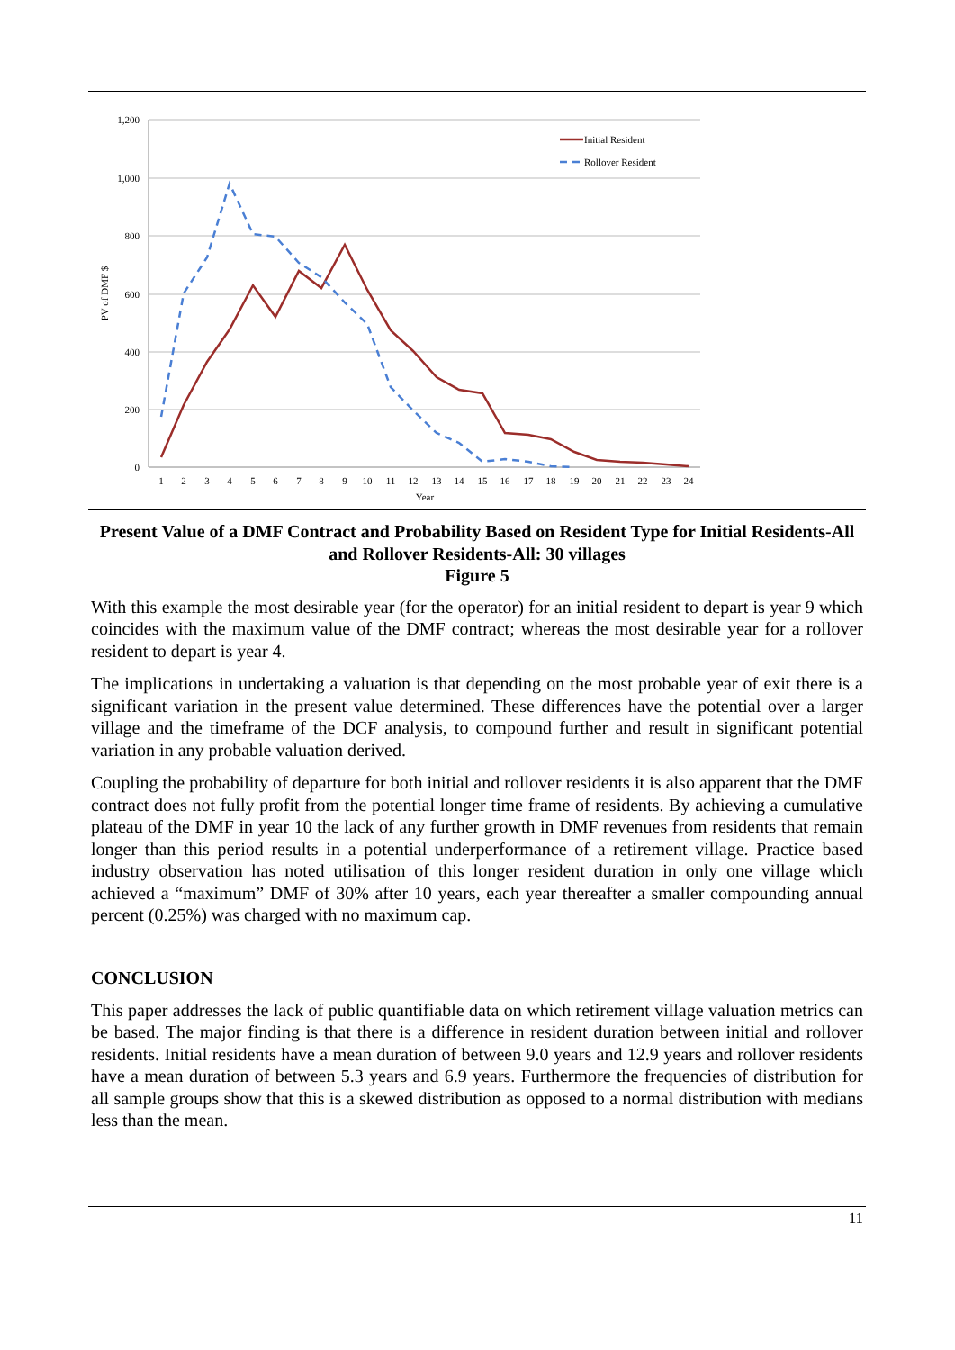1,200
1,000
800
600
400
200
0
1
2
3
4
5
6
7
8
9
10
11
12
13
14
15
16
17
18
19
20
21
22
23
24
Year
PV of DMF $
Initial Resident
Rollover Resident
Present Value of a DMF Contract and Probability Based on Resident Type for Initial Residents-All and Rollover Residents-All: 30 villages
Figure 5
With this example the most desirable year (for the operator) for an initial resident to depart is year 9 which coincides with the maximum value of the DMF contract; whereas the most desirable year for a rollover resident to depart is year 4.
The implications in undertaking a valuation is that depending on the most probable year of exit there is a significant variation in the present value determined. These differences have the potential over a larger village and the timeframe of the DCF analysis, to compound further and result in significant potential variation in any probable valuation derived.
Coupling the probability of departure for both initial and rollover residents it is also apparent that the DMF contract does not fully profit from the potential longer time frame of residents. By achieving a cumulative plateau of the DMF in year 10 the lack of any further growth in DMF revenues from residents that remain longer than this period results in a potential underperformance of a retirement village. Practice based industry observation has noted utilisation of this longer resident duration in only one village which achieved a “maximum” DMF of 30% after 10 years, each year thereafter a smaller compounding annual percent (0.25%) was charged with no maximum cap.
CONCLUSION
This paper addresses the lack of public quantifiable data on which retirement village valuation metrics can be based. The major finding is that there is a difference in resident duration between initial and rollover residents. Initial residents have a mean duration of between 9.0 years and 12.9 years and rollover residents have a mean duration of between 5.3 years and 6.9 years. Furthermore the frequencies of distribution for all sample groups show that this is a skewed distribution as opposed to a normal distribution with medians less than the mean.
11